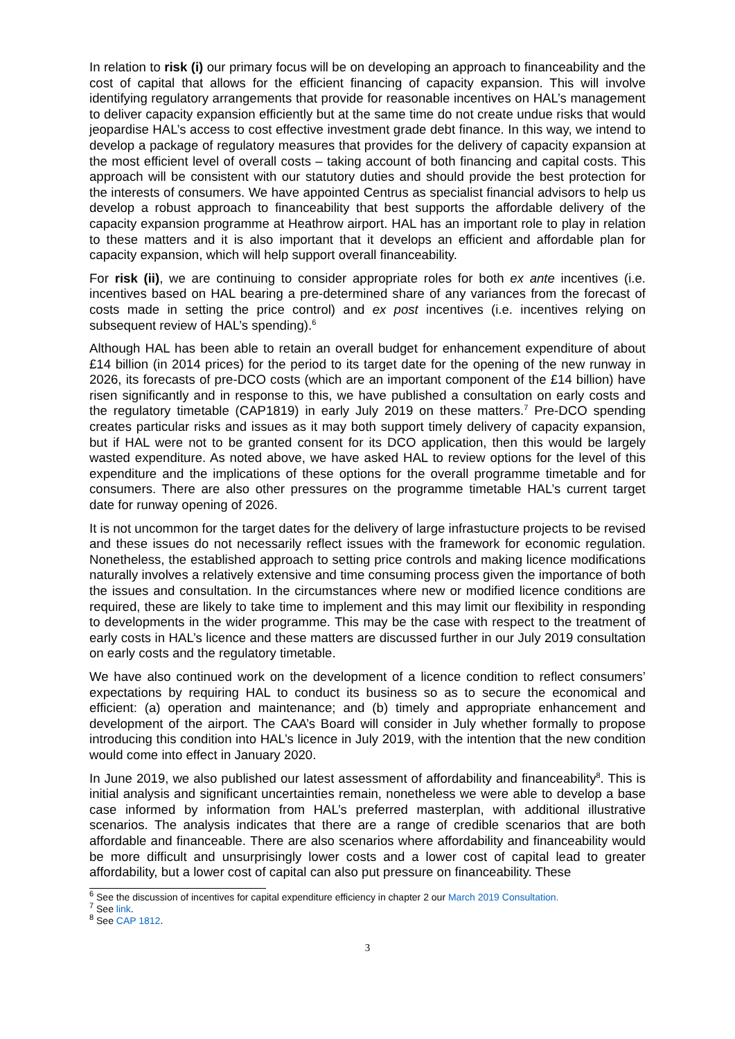In relation to risk (i) our primary focus will be on developing an approach to financeability and the cost of capital that allows for the efficient financing of capacity expansion. This will involve identifying regulatory arrangements that provide for reasonable incentives on HAL’s management to deliver capacity expansion efficiently but at the same time do not create undue risks that would jeopardise HAL’s access to cost effective investment grade debt finance. In this way, we intend to develop a package of regulatory measures that provides for the delivery of capacity expansion at the most efficient level of overall costs – taking account of both financing and capital costs. This approach will be consistent with our statutory duties and should provide the best protection for the interests of consumers. We have appointed Centrus as specialist financial advisors to help us develop a robust approach to financeability that best supports the affordable delivery of the capacity expansion programme at Heathrow airport. HAL has an important role to play in relation to these matters and it is also important that it develops an efficient and affordable plan for capacity expansion, which will help support overall financeability.
For risk (ii), we are continuing to consider appropriate roles for both ex ante incentives (i.e. incentives based on HAL bearing a pre-determined share of any variances from the forecast of costs made in setting the price control) and ex post incentives (i.e. incentives relying on subsequent review of HAL’s spending).<sup>6</sup>
Although HAL has been able to retain an overall budget for enhancement expenditure of about £14 billion (in 2014 prices) for the period to its target date for the opening of the new runway in 2026, its forecasts of pre-DCO costs (which are an important component of the £14 billion) have risen significantly and in response to this, we have published a consultation on early costs and the regulatory timetable (CAP1819) in early July 2019 on these matters.<sup>7</sup> Pre-DCO spending creates particular risks and issues as it may both support timely delivery of capacity expansion, but if HAL were not to be granted consent for its DCO application, then this would be largely wasted expenditure. As noted above, we have asked HAL to review options for the level of this expenditure and the implications of these options for the overall programme timetable and for consumers. There are also other pressures on the programme timetable HAL’s current target date for runway opening of 2026.
It is not uncommon for the target dates for the delivery of large infrastucture projects to be revised and these issues do not necessarily reflect issues with the framework for economic regulation. Nonetheless, the established approach to setting price controls and making licence modifications naturally involves a relatively extensive and time consuming process given the importance of both the issues and consultation. In the circumstances where new or modified licence conditions are required, these are likely to take time to implement and this may limit our flexibility in responding to developments in the wider programme. This may be the case with respect to the treatment of early costs in HAL’s licence and these matters are discussed further in our July 2019 consultation on early costs and the regulatory timetable.
We have also continued work on the development of a licence condition to reflect consumers’ expectations by requiring HAL to conduct its business so as to secure the economical and efficient: (a) operation and maintenance; and (b) timely and appropriate enhancement and development of the airport. The CAA’s Board will consider in July whether formally to propose introducing this condition into HAL’s licence in July 2019, with the intention that the new condition would come into effect in January 2020.
In June 2019, we also published our latest assessment of affordability and financeability<sup>8</sup>. This is initial analysis and significant uncertainties remain, nonetheless we were able to develop a base case informed by information from HAL’s preferred masterplan, with additional illustrative scenarios. The analysis indicates that there are a range of credible scenarios that are both affordable and financeable. There are also scenarios where affordability and financeability would be more difficult and unsurprisingly lower costs and a lower cost of capital lead to greater affordability, but a lower cost of capital can also put pressure on financeability. These
<sup>6</sup> See the discussion of incentives for capital expenditure efficiency in chapter 2 our March 2019 Consultation.
<sup>7</sup> See link.
<sup>8</sup> See CAP 1812.
3